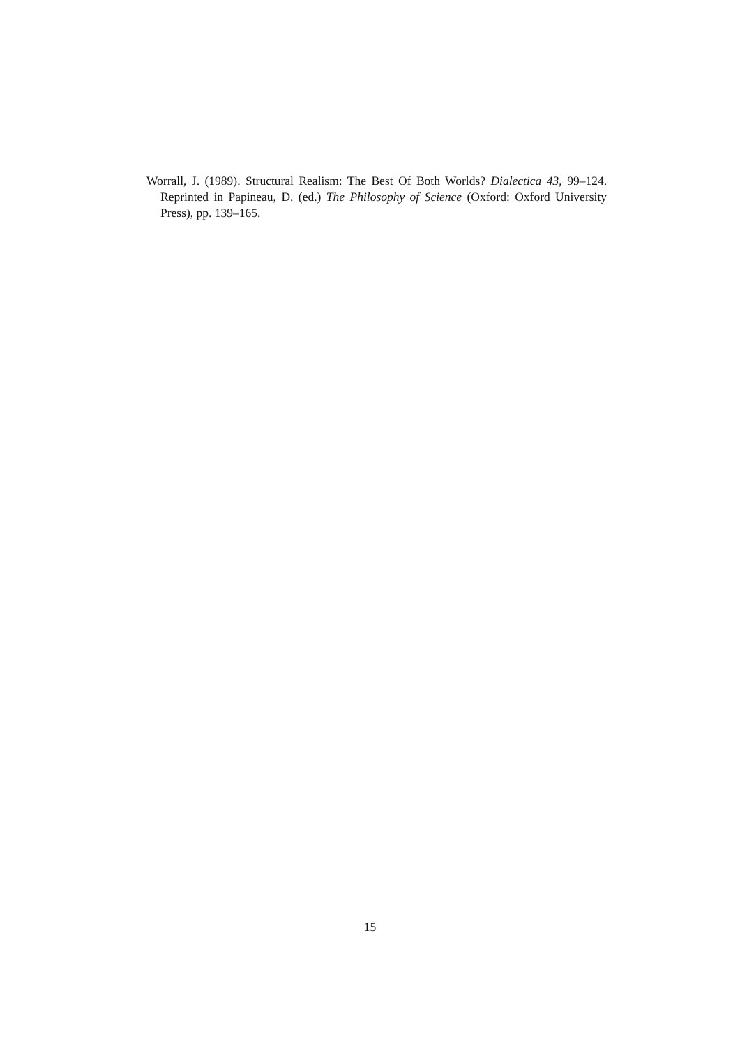Worrall, J. (1989). Structural Realism: The Best Of Both Worlds? Dialectica 43, 99–124. Reprinted in Papineau, D. (ed.) The Philosophy of Science (Oxford: Oxford University Press), pp. 139–165.
15